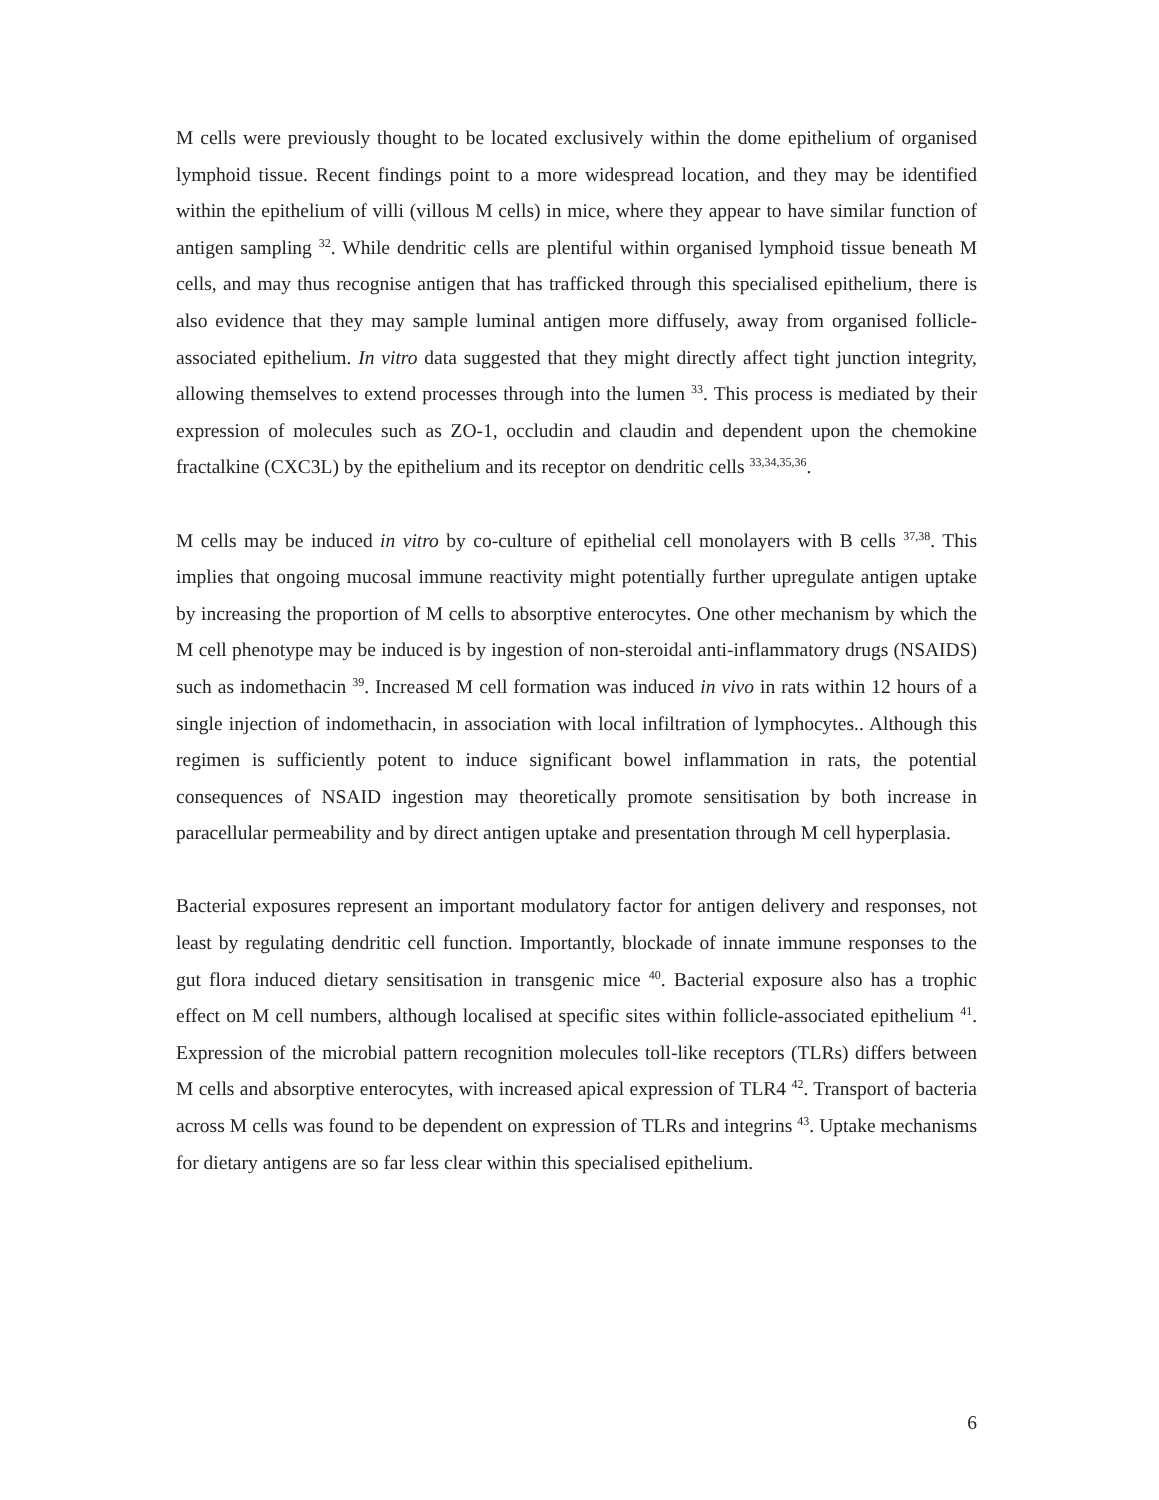M cells were previously thought to be located exclusively within the dome epithelium of organised lymphoid tissue. Recent findings point to a more widespread location, and they may be identified within the epithelium of villi (villous M cells) in mice, where they appear to have similar function of antigen sampling <sup>32</sup>. While dendritic cells are plentiful within organised lymphoid tissue beneath M cells, and may thus recognise antigen that has trafficked through this specialised epithelium, there is also evidence that they may sample luminal antigen more diffusely, away from organised follicle-associated epithelium. In vitro data suggested that they might directly affect tight junction integrity, allowing themselves to extend processes through into the lumen <sup>33</sup>. This process is mediated by their expression of molecules such as ZO-1, occludin and claudin and dependent upon the chemokine fractalkine (CXC3L) by the epithelium and its receptor on dendritic cells <sup>33,34,35,36</sup>.
M cells may be induced in vitro by co-culture of epithelial cell monolayers with B cells <sup>37,38</sup>. This implies that ongoing mucosal immune reactivity might potentially further upregulate antigen uptake by increasing the proportion of M cells to absorptive enterocytes. One other mechanism by which the M cell phenotype may be induced is by ingestion of non-steroidal anti-inflammatory drugs (NSAIDS) such as indomethacin <sup>39</sup>. Increased M cell formation was induced in vivo in rats within 12 hours of a single injection of indomethacin, in association with local infiltration of lymphocytes.. Although this regimen is sufficiently potent to induce significant bowel inflammation in rats, the potential consequences of NSAID ingestion may theoretically promote sensitisation by both increase in paracellular permeability and by direct antigen uptake and presentation through M cell hyperplasia.
Bacterial exposures represent an important modulatory factor for antigen delivery and responses, not least by regulating dendritic cell function. Importantly, blockade of innate immune responses to the gut flora induced dietary sensitisation in transgenic mice <sup>40</sup>. Bacterial exposure also has a trophic effect on M cell numbers, although localised at specific sites within follicle-associated epithelium <sup>41</sup>. Expression of the microbial pattern recognition molecules toll-like receptors (TLRs) differs between M cells and absorptive enterocytes, with increased apical expression of TLR4 <sup>42</sup>. Transport of bacteria across M cells was found to be dependent on expression of TLRs and integrins <sup>43</sup>. Uptake mechanisms for dietary antigens are so far less clear within this specialised epithelium.
6